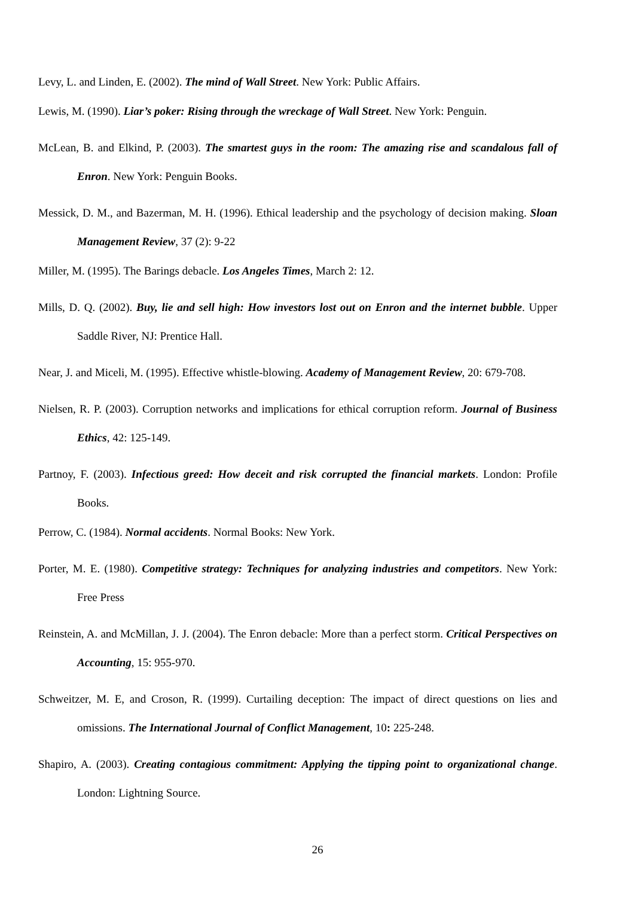Levy, L. and Linden, E. (2002). The mind of Wall Street. New York: Public Affairs.
Lewis, M. (1990). Liar’s poker: Rising through the wreckage of Wall Street. New York: Penguin.
McLean, B. and Elkind, P. (2003). The smartest guys in the room: The amazing rise and scandalous fall of Enron. New York: Penguin Books.
Messick, D. M., and Bazerman, M. H. (1996). Ethical leadership and the psychology of decision making. Sloan Management Review, 37 (2): 9-22
Miller, M. (1995). The Barings debacle. Los Angeles Times, March 2: 12.
Mills, D. Q. (2002). Buy, lie and sell high: How investors lost out on Enron and the internet bubble. Upper Saddle River, NJ: Prentice Hall.
Near, J. and Miceli, M. (1995). Effective whistle-blowing. Academy of Management Review, 20: 679-708.
Nielsen, R. P. (2003). Corruption networks and implications for ethical corruption reform. Journal of Business Ethics, 42: 125-149.
Partnoy, F. (2003). Infectious greed: How deceit and risk corrupted the financial markets. London: Profile Books.
Perrow, C. (1984). Normal accidents. Normal Books: New York.
Porter, M. E. (1980). Competitive strategy: Techniques for analyzing industries and competitors. New York: Free Press
Reinstein, A. and McMillan, J. J. (2004). The Enron debacle: More than a perfect storm. Critical Perspectives on Accounting, 15: 955-970.
Schweitzer, M. E, and Croson, R. (1999). Curtailing deception: The impact of direct questions on lies and omissions. The International Journal of Conflict Management, 10: 225-248.
Shapiro, A. (2003). Creating contagious commitment: Applying the tipping point to organizational change. London: Lightning Source.
26